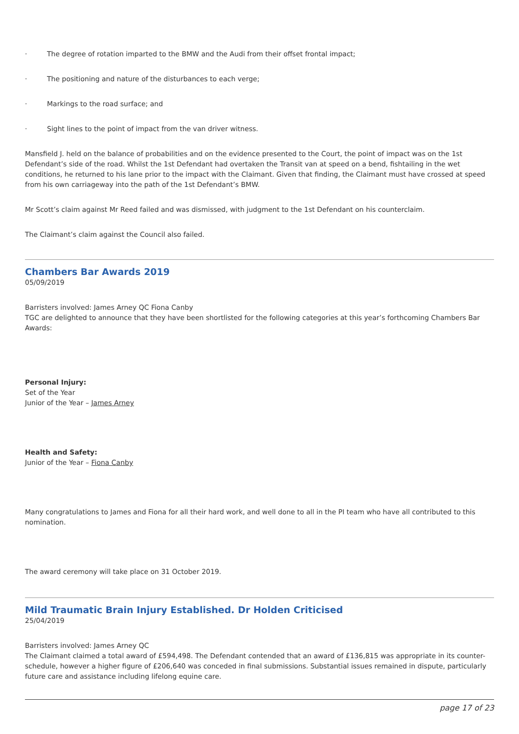· The degree of rotation imparted to the BMW and the Audi from their offset frontal impact;
· The positioning and nature of the disturbances to each verge;
· Markings to the road surface; and
· Sight lines to the point of impact from the van driver witness.
Mansfield J. held on the balance of probabilities and on the evidence presented to the Court, the point of impact was on the 1st Defendant’s side of the road. Whilst the 1st Defendant had overtaken the Transit van at speed on a bend, fishtailing in the wet conditions, he returned to his lane prior to the impact with the Claimant. Given that finding, the Claimant must have crossed at speed from his own carriageway into the path of the 1st Defendant’s BMW.
Mr Scott’s claim against Mr Reed failed and was dismissed, with judgment to the 1st Defendant on his counterclaim.
The Claimant’s claim against the Council also failed.
Chambers Bar Awards 2019
05/09/2019
Barristers involved: James Arney QC Fiona Canby
TGC are delighted to announce that they have been shortlisted for the following categories at this year’s forthcoming Chambers Bar Awards:
Personal Injury:
Set of the Year
Junior of the Year – James Arney
Health and Safety:
Junior of the Year – Fiona Canby
Many congratulations to James and Fiona for all their hard work, and well done to all in the PI team who have all contributed to this nomination.
The award ceremony will take place on 31 October 2019.
Mild Traumatic Brain Injury Established. Dr Holden Criticised
25/04/2019
Barristers involved: James Arney QC
The Claimant claimed a total award of £594,498. The Defendant contended that an award of £136,815 was appropriate in its counter-schedule, however a higher figure of £206,640 was conceded in final submissions. Substantial issues remained in dispute, particularly future care and assistance including lifelong equine care.
page 17 of 23